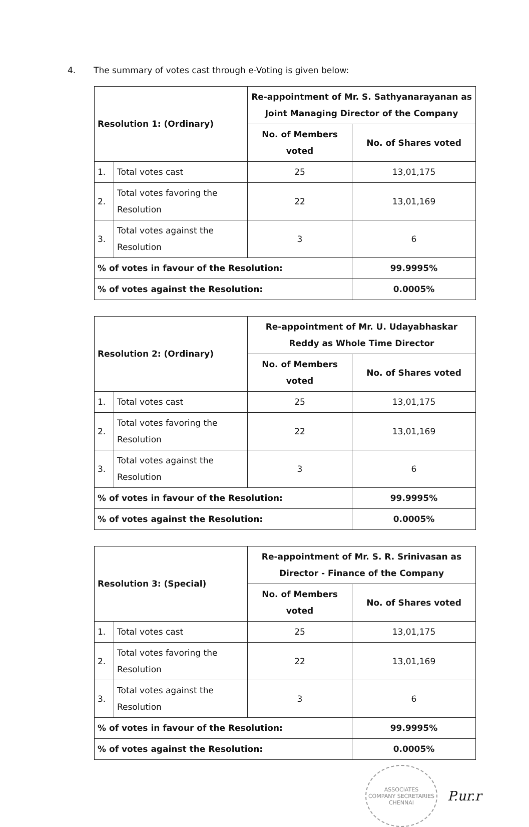4. The summary of votes cast through e-Voting is given below:
| Resolution 1: (Ordinary) | | Re-appointment of Mr. S. Sathyanarayanan as Joint Managing Director of the Company | |
| --- | --- | --- | --- |
| | | No. of Members voted | No. of Shares voted |
| 1. | Total votes cast | 25 | 13,01,175 |
| 2. | Total votes favoring the Resolution | 22 | 13,01,169 |
| 3. | Total votes against the Resolution | 3 | 6 |
| % of votes in favour of the Resolution: | | | 99.9995% |
| % of votes against the Resolution: | | | 0.0005% |
| Resolution 2: (Ordinary) | | Re-appointment of Mr. U. Udayabhaskar Reddy as Whole Time Director | |
| --- | --- | --- | --- |
| | | No. of Members voted | No. of Shares voted |
| 1. | Total votes cast | 25 | 13,01,175 |
| 2. | Total votes favoring the Resolution | 22 | 13,01,169 |
| 3. | Total votes against the Resolution | 3 | 6 |
| % of votes in favour of the Resolution: | | | 99.9995% |
| % of votes against the Resolution: | | | 0.0005% |
| Resolution 3: (Special) | | Re-appointment of Mr. S. R. Srinivasan as Director - Finance of the Company | |
| --- | --- | --- | --- |
| | | No. of Members voted | No. of Shares voted |
| 1. | Total votes cast | 25 | 13,01,175 |
| 2. | Total votes favoring the Resolution | 22 | 13,01,169 |
| 3. | Total votes against the Resolution | 3 | 6 |
| % of votes in favour of the Resolution: | | | 99.9995% |
| % of votes against the Resolution: | | | 0.0005% |
ASSOCIATES
COMPANY SECRETARIES
CHENNAI
P.ur.r